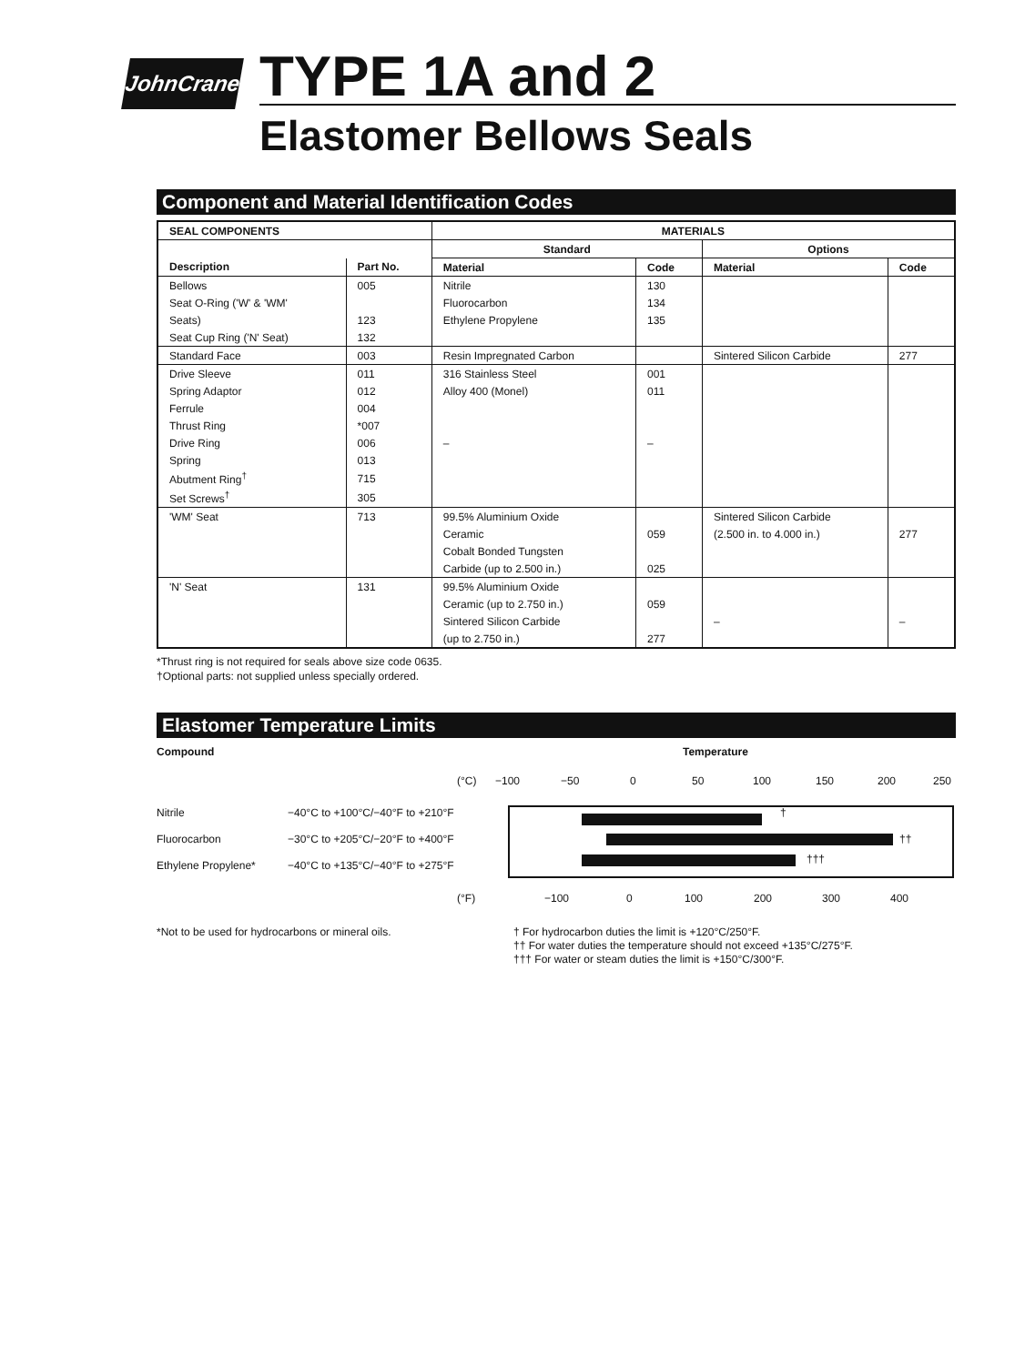JohnCrane
TYPE 1A and 2
Elastomer Bellows Seals
Component and Material Identification Codes
| SEAL COMPONENTS | | MATERIALS | | | |
| --- | --- | --- | --- | --- | --- |
| | | Standard | | Options | |
| Description | Part No. | Material | Code | Material | Code |
| Bellows | 005 | Nitrile | 130 | | |
| Seat O-Ring ('W' & 'WM' | | Fluorocarbon | 134 | | |
| Seats) | 123 | Ethylene Propylene | 135 | | |
| Seat Cup Ring ('N' Seat) | 132 | | | | |
| Standard Face | 003 | Resin Impregnated Carbon | | Sintered Silicon Carbide | 277 |
| Drive Sleeve | 011 | 316 Stainless Steel | 001 | | |
| Spring Adaptor | 012 | Alloy 400 (Monel) | 011 | | |
| Ferrule | 004 | | | | |
| Thrust Ring | *007 | | | | |
| Drive Ring | 006 | – | – | | |
| Spring | 013 | | | | |
| Abutment Ring<sup>†</sup> | 715 | | | | |
| Set Screws<sup>†</sup> | 305 | | | | |
| 'WM' Seat | 713 | 99.5% Aluminium Oxide | | Sintered Silicon Carbide | |
| | | Ceramic | 059 | (2.500 in. to 4.000 in.) | 277 |
| | | Cobalt Bonded Tungsten | | | |
| | | Carbide (up to 2.500 in.) | 025 | | |
| 'N' Seat | 131 | 99.5% Aluminium Oxide | | | |
| | | Ceramic (up to 2.750 in.) | 059 | | |
| | | Sintered Silicon Carbide | | – | – |
| | | (up to 2.750 in.) | 277 | | |
*Thrust ring is not required for seals above size code 0635.
†Optional parts: not supplied unless specially ordered.
Elastomer Temperature Limits
Compound Temperature
(°C) −100 −50 0 50 100 150 200 250
Nitrile −40°C to +100°C/−40°F to +210°F †
Fluorocarbon −30°C to +205°C/−20°F to +400°F ††
Ethylene Propylene* −40°C to +135°C/−40°F to +275°F †††
(°F) −100 0 100 200 300 400
*Not to be used for hydrocarbons or mineral oils.
† For hydrocarbon duties the limit is +120°C/250°F.
†† For water duties the temperature should not exceed +135°C/275°F.
††† For water or steam duties the limit is +150°C/300°F.